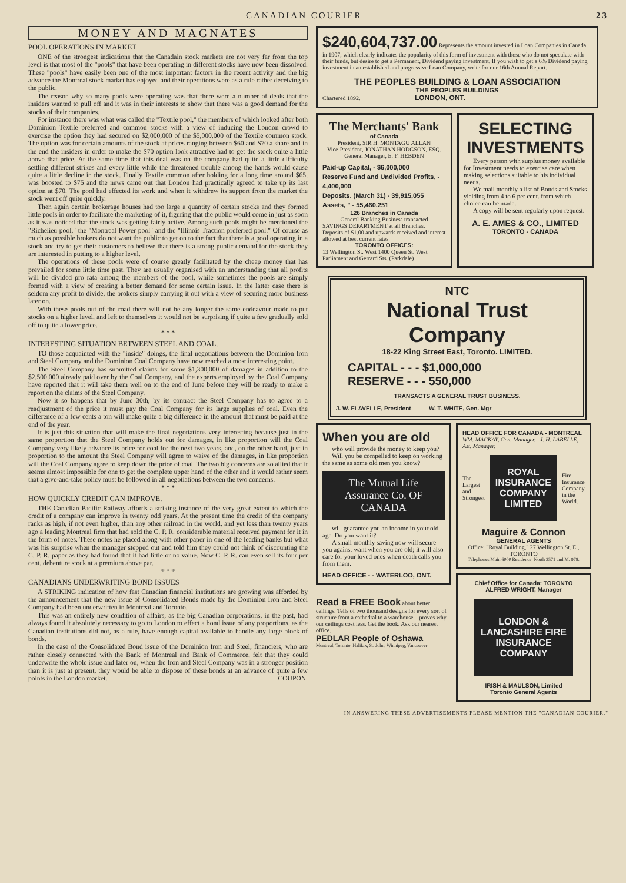CANADIAN COURIER 23
MONEY AND MAGNATES
POOL OPERATIONS IN MARKET
ONE of the strongest indications that the Canadain stock markets are not very far from the top level is that most of the "pools" that have been operating in different stocks have now been dissolved. These "pools" have easily been one of the most important factors in the recent activity and the big advance the Montreal stock market has enjoyed and their operations were as a rule rather deceiving to the public.
The reason why so many pools were operating was that there were a number of deals that the insiders wanted to pull off and it was in their interests to show that there was a good demand for the stocks of their companies.
For instance there was what was called the "Textile pool," the members of which looked after both Dominion Textile preferred and common stocks with a view of inducing the London crowd to exercise the option they had secured on $2,000,000 of the $5,000,000 of the Textile common stock. The option was for certain amounts of the stock at prices ranging between $60 and $70 a share and in the end the insiders in order to make the $70 option look attractive had to get the stock quite a little above that price. At the same time that this deal was on the company had quite a little difficulty settling different strikes and every little while the threatened trouble among the hands would cause quite a little decline in the stock. Finally Textile common after holding for a long time around $65, was boosted to $75 and the news came out that London had practically agreed to take up its last option at $70. The pool had effected its work and when it withdrew its support from the market the stock went off quite quickly.
Then again certain brokerage houses had too large a quantity of certain stocks and they formed little pools in order to facilitate the marketing of it, figuring that the public would come in just as soon as it was noticed that the stock was getting fairly active. Among such pools might be mentioned the "Richelieu pool," the "Montreal Power pool" and the "Illinois Traction preferred pool." Of course as much as possible brokers do not want the public to get on to the fact that there is a pool operating in a stock and try to get their customers to believe that there is a strong public demand for the stock they are interested in putting to a higher level.
The operations of these pools were of course greatly facilitated by the cheap money that has prevailed for some little time past. They are usually organised with an understanding that all profits will be divided pro rata among the members of the pool, while sometimes the pools are simply formed with a view of creating a better demand for some certain issue. In the latter case there is seldom any profit to divide, the brokers simply carrying it out with a view of securing more business later on.
With these pools out of the road there will not be any longer the same endeavour made to put stocks on a higher level, and left to themselves it would not be surprising if quite a few gradually sold off to quite a lower price.
* * *
INTERESTING SITUATION BETWEEN STEEL AND COAL.
TO those acquainted with the "inside" doings, the final negotiations between the Dominion Iron and Steel Company and the Dominion Coal Company have now reached a most interesting point.
The Steel Company has submitted claims for some $1,300,000 of damages in addition to the $2,500,000 already paid over by the Coal Company, and the experts employed by the Coal Company have reported that it will take them well on to the end of June before they will be ready to make a report on the claims of the Steel Company.
Now it so happens that by June 30th, by its contract the Steel Company has to agree to a readjustment of the price it must pay the Coal Company for its large supplies of coal. Even the difference of a few cents a ton will make quite a big difference in the amount that must be paid at the end of the year.
It is just this situation that will make the final negotiations very interesting because just in the same proportion that the Steel Company holds out for damages, in like proportion will the Coal Company very likely advance its price for coal for the next two years, and, on the other hand, just in proportion to the amount the Steel Company will agree to waive of the damages, in like proportion will the Coal Company agree to keep down the price of coal. The two big concerns are so allied that it seems almost impossible for one to get the complete upper hand of the other and it would rather seem that a give-and-take policy must be followed in all negotiations between the two concerns.
* * *
HOW QUICKLY CREDIT CAN IMPROVE.
THE Canadian Pacific Railway affords a striking instance of the very great extent to which the credit of a company can improve in twenty odd years. At the present time the credit of the company ranks as high, if not even higher, than any other railroad in the world, and yet less than twenty years ago a leading Montreal firm that had sold the C. P. R. considerable material received payment for it in the form of notes. These notes he placed along with other paper in one of the leading banks but what was his surprise when the manager stepped out and told him they could not think of discounting the C. P. R. paper as they had found that it had little or no value. Now C. P. R. can even sell its four per cent. debenture stock at a premium above par.
* * *
CANADIANS UNDERWRITING BOND ISSUES
A STRIKING indication of how fast Canadian financial institutions are growing was afforded by the announcement that the new issue of Consolidated Bonds made by the Dominion Iron and Steel Company had been underwritten in Montreal and Toronto.
This was an entirely new condition of affairs, as the big Canadian corporations, in the past, had always found it absolutely necessary to go to London to effect a bond issue of any proportions, as the Canadian institutions did not, as a rule, have enough capital available to handle any large block of bonds.
In the case of the Consolidated Bond issue of the Dominion Iron and Steel, financiers, who are rather closely connected with the Bank of Montreal and Bank of Commerce, felt that they could underwrite the whole issue and later on, when the Iron and Steel Company was in a stronger position than it is just at present, they would be able to dispose of these bonds at an advance of quite a few points in the London market. COUPON.
$240,604,737.00 Represents the amount invested in Loan Companies in Canada in 1907, which clearly indicates the popularity of this form of investment with those who do not speculate with their funds, but desire to get a Permanent, Dividend paying investment. If you wish to get a 6% Dividend paying investment in an established and progressive Loan Company, write for our 16th Annual Report.
THE PEOPLES BUILDING & LOAN ASSOCIATION
THE PEOPLES BUILDINGS
Chartered 1892. LONDON, ONT.
The Merchants' Bank
of Canada
President, SIR H. MONTAGU ALLAN
Vice-President, JONATHAN HODGSON, ESQ.
General Manager, E. F. HEBDEN
Paid-up Capital, - $6,000,000
Reserve Fund and Undivided Profits, - 4,400,000
Deposits. (March 31) - 39,915,055
Assets, " - 55,460,251
126 Branches in Canada
General Banking Business transacted
SAVINGS DEPARTMENT at all Branches. Deposits of $1.00 and upwards received and interest allowed at best current rates.
TORONTO OFFICES:
13 Wellington St. West 1400 Queen St. West
Parliament and Gerrard Sts. (Parkdale)
SELECTING INVESTMENTS
Every person with surplus money available for Investment needs to exercise care when making selections suitable to his individual needs.
We mail monthly a list of Bonds and Stocks yielding from 4 to 6 per cent. from which choice can be made.
A copy will be sent regularly upon request.
A. E. AMES & CO., LIMITED
TORONTO - CANADA
NTC
National Trust Company
18-22 King Street East, Toronto. LIMITED.
CAPITAL - - - $1,000,000
RESERVE - - - 550,000
TRANSACTS A GENERAL TRUST BUSINESS.
J. W. FLAVELLE, President W. T. WHITE, Gen. Mgr
When you are old
who will provide the money to keep you?
Will you be compelled to keep on working the same as some old men you know?
The Mutual Life Assurance Co. OF CANADA
will guarantee you an income in your old age. Do you want it?
A small monthly saving now will secure you against want when you are old; it will also care for your loved ones when death calls you from them.
HEAD OFFICE - - WATERLOO, ONT.
Read a FREE Book about better ceilings. Tells of two thousand designs for every sort of structure from a cathedral to a warehouse—proves why our ceilings cost less. Get the book. Ask our nearest office.
PEDLAR People of Oshawa
Montreal, Toronto, Halifax, St. John, Winnipeg, Vancouver
HEAD OFFICE FOR CANADA - MONTREAL
WM. MACKAY, Gen. Manager. J. H. LABELLE, Ast. Manager.
The Largest and Strongest
ROYAL INSURANCE COMPANY LIMITED
Fire Insurance Company in the World.
Maguire & Connon
GENERAL AGENTS
Office: "Royal Building," 27 Wellington St. E., TORONTO
Telephones Main 6000 Residence, North 3571 and M. 978.
Chief Office for Canada: TORONTO
ALFRED WRIGHT, Manager
LONDON & LANCASHIRE FIRE INSURANCE COMPANY
IRISH & MAULSON, Limited
Toronto General Agents
IN ANSWERING THESE ADVERTISEMENTS PLEASE MENTION THE "CANADIAN COURIER."